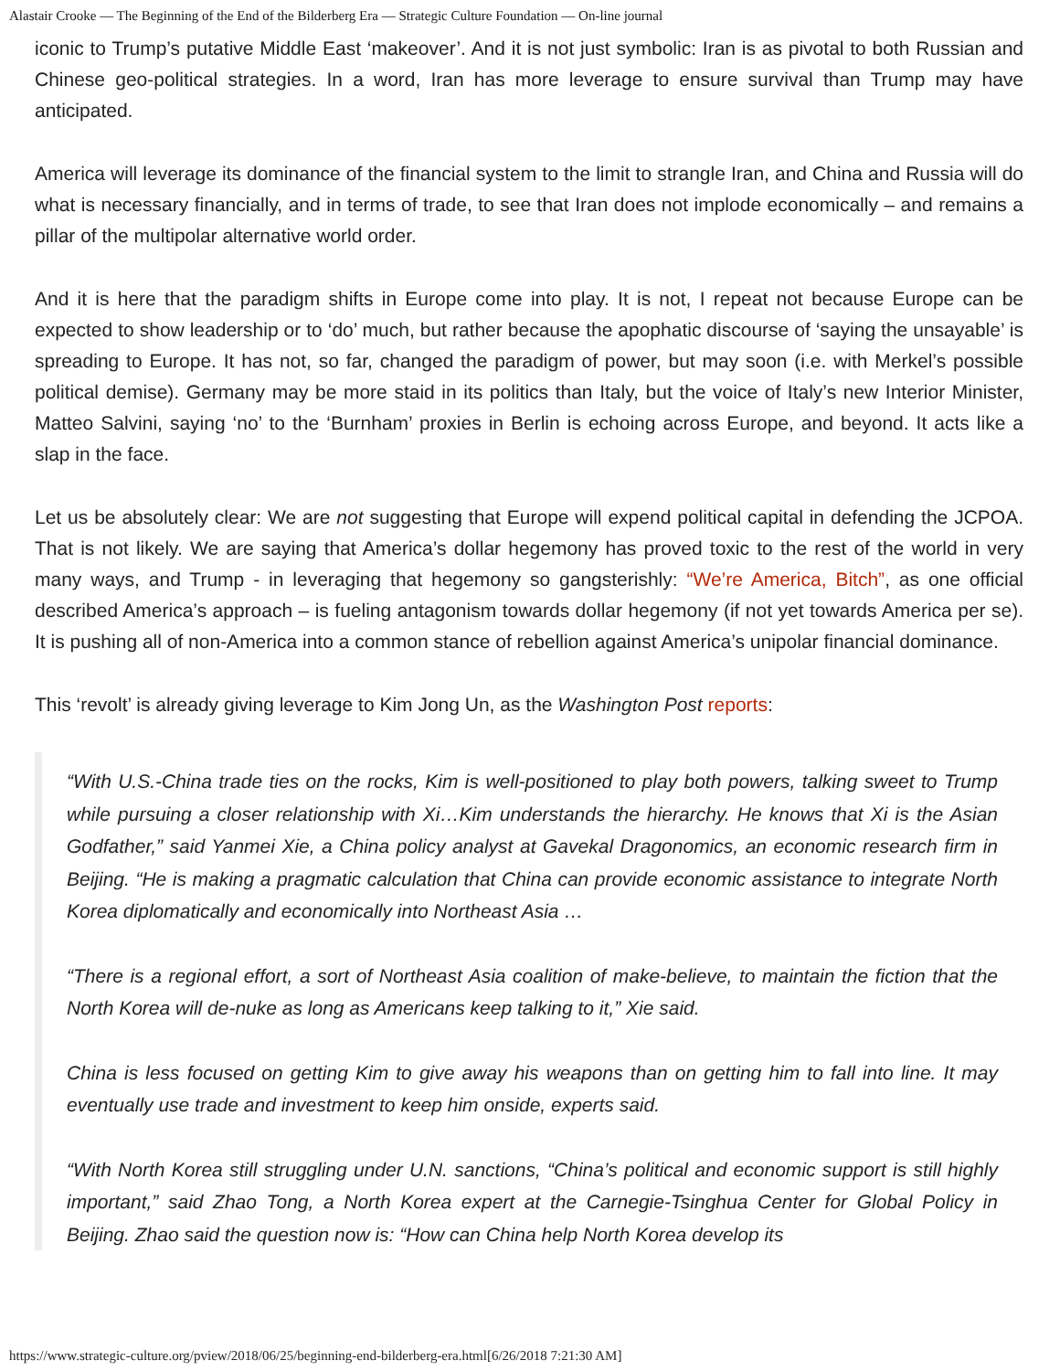Alastair Crooke — The Beginning of the End of the Bilderberg Era — Strategic Culture Foundation — On-line journal
iconic to Trump’s putative Middle East ‘makeover’. And it is not just symbolic: Iran is as pivotal to both Russian and Chinese geo-political strategies. In a word, Iran has more leverage to ensure survival than Trump may have anticipated.
America will leverage its dominance of the financial system to the limit to strangle Iran, and China and Russia will do what is necessary financially, and in terms of trade, to see that Iran does not implode economically – and remains a pillar of the multipolar alternative world order.
And it is here that the paradigm shifts in Europe come into play. It is not, I repeat not because Europe can be expected to show leadership or to ‘do’ much, but rather because the apophatic discourse of ‘saying the unsayable’ is spreading to Europe. It has not, so far, changed the paradigm of power, but may soon (i.e. with Merkel’s possible political demise). Germany may be more staid in its politics than Italy, but the voice of Italy’s new Interior Minister, Matteo Salvini, saying ‘no’ to the ‘Burnham’ proxies in Berlin is echoing across Europe, and beyond. It acts like a slap in the face.
Let us be absolutely clear: We are not suggesting that Europe will expend political capital in defending the JCPOA. That is not likely. We are saying that America’s dollar hegemony has proved toxic to the rest of the world in very many ways, and Trump - in leveraging that hegemony so gangsterishly: “We’re America, Bitch”, as one official described America’s approach – is fueling antagonism towards dollar hegemony (if not yet towards America per se). It is pushing all of non-America into a common stance of rebellion against America’s unipolar financial dominance.
This ‘revolt’ is already giving leverage to Kim Jong Un, as the Washington Post reports:
“With U.S.-China trade ties on the rocks, Kim is well-positioned to play both powers, talking sweet to Trump while pursuing a closer relationship with Xi…Kim understands the hierarchy. He knows that Xi is the Asian Godfather,” said Yanmei Xie, a China policy analyst at Gavekal Dragonomics, an economic research firm in Beijing. “He is making a pragmatic calculation that China can provide economic assistance to integrate North Korea diplomatically and economically into Northeast Asia …
“There is a regional effort, a sort of Northeast Asia coalition of make-believe, to maintain the fiction that the North Korea will de-nuke as long as Americans keep talking to it,” Xie said.
China is less focused on getting Kim to give away his weapons than on getting him to fall into line. It may eventually use trade and investment to keep him onside, experts said.
“With North Korea still struggling under U.N. sanctions, “China’s political and economic support is still highly important,” said Zhao Tong, a North Korea expert at the Carnegie-Tsinghua Center for Global Policy in Beijing. Zhao said the question now is: “How can China help North Korea develop its
https://www.strategic-culture.org/pview/2018/06/25/beginning-end-bilderberg-era.html[6/26/2018 7:21:30 AM]